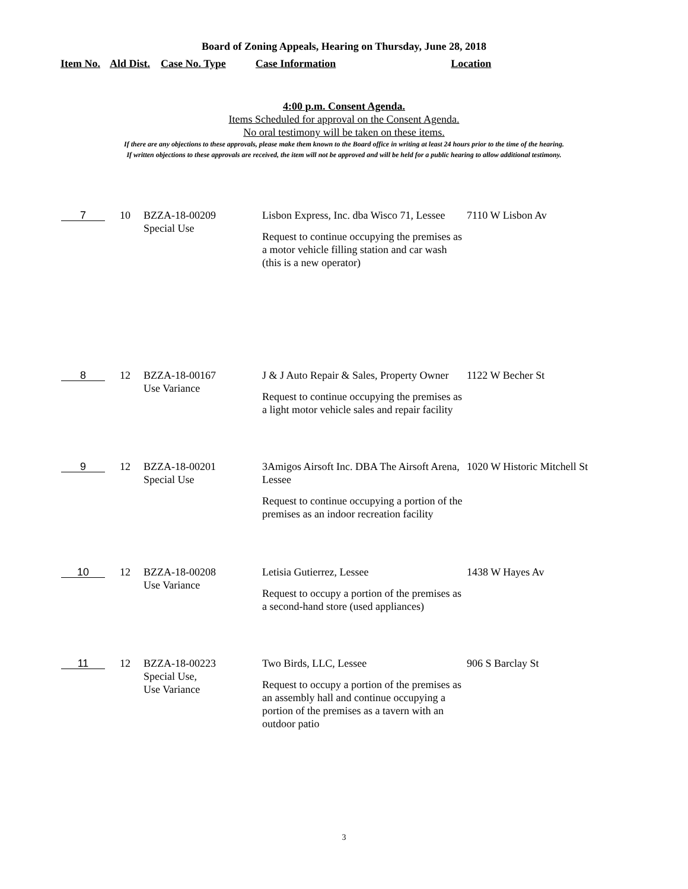Board of Zoning Appeals, Hearing on Thursday, June 28, 2018
Item No. Ald Dist. Case No. Type Case Information Location
4:00 p.m. Consent Agenda.
Items Scheduled for approval on the Consent Agenda.
No oral testimony will be taken on these items.
If there are any objections to these approvals, please make them known to the Board office in writing at least 24 hours prior to the time of the hearing.
If written objections to these approvals are received, the item will not be approved and will be held for a public hearing to allow additional testimony.
| 7 | 10 | BZZA-18-00209 Special Use | Lisbon Express, Inc. dba Wisco 71, Lessee Request to continue occupying the premises as a motor vehicle filling station and car wash (this is a new operator) | 7110 W Lisbon Av |
| 8 | 12 | BZZA-18-00167 Use Variance | J & J Auto Repair & Sales, Property Owner Request to continue occupying the premises as a light motor vehicle sales and repair facility | 1122 W Becher St |
| 9 | 12 | BZZA-18-00201 Special Use | 3Amigos Airsoft Inc. DBA The Airsoft Arena, Lessee Request to continue occupying a portion of the premises as an indoor recreation facility | 1020 W Historic Mitchell St |
| 10 | 12 | BZZA-18-00208 Use Variance | Letisia Gutierrez, Lessee Request to occupy a portion of the premises as a second-hand store (used appliances) | 1438 W Hayes Av |
| 11 | 12 | BZZA-18-00223 Special Use, Use Variance | Two Birds, LLC, Lessee Request to occupy a portion of the premises as an assembly hall and continue occupying a portion of the premises as a tavern with an outdoor patio | 906 S Barclay St |
3